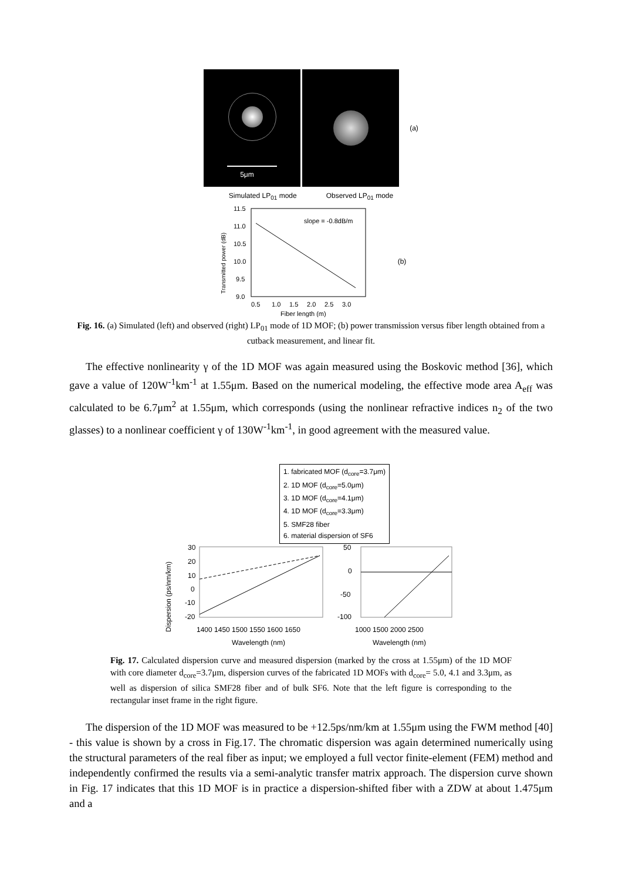5μm
(a)
Simulated LP<sub>01</sub> mode Observed LP<sub>01</sub> mode
11.5
11.0
10.5
10.0
9.5
9.0
0.5
1.0
1.5
2.0
2.5
3.0
Fiber length (m)
slope = -0.8dB/m
Transmitted power (dB)
(b)
Fig. 16. (a) Simulated (left) and observed (right) LP<sub>01</sub> mode of 1D MOF; (b) power transmission versus fiber length obtained from a cutback measurement, and linear fit.
The effective nonlinearity γ of the 1D MOF was again measured using the Boskovic method [36], which gave a value of 120W<sup>-1</sup>km<sup>-1</sup> at 1.55μm. Based on the numerical modeling, the effective mode area A<sub>eff</sub> was calculated to be 6.7μm<sup>2</sup> at 1.55μm, which corresponds (using the nonlinear refractive indices n<sub>2</sub> of the two glasses) to a nonlinear coefficient γ of 130W<sup>-1</sup>km<sup>-1</sup>, in good agreement with the measured value.
1. fabricated MOF (d<sub>core</sub>=3.7μm)
2. 1D MOF (d<sub>core</sub>=5.0μm)
3. 1D MOF (d<sub>core</sub>=4.1μm)
4. 1D MOF (d<sub>core</sub>=3.3μm)
5. SMF28 fiber
6. material dispersion of SF6
30
20
10
0
-10
-20
50
0
-50
-100
1400 1450 1500 1550 1600 1650
1000 1500 2000 2500
Wavelength (nm)
Wavelength (nm)
Dispersion (ps/nm/km)
Fig. 17. Calculated dispersion curve and measured dispersion (marked by the cross at 1.55μm) of the 1D MOF with core diameter d<sub>core</sub>=3.7μm, dispersion curves of the fabricated 1D MOFs with d<sub>core</sub>= 5.0, 4.1 and 3.3μm, as well as dispersion of silica SMF28 fiber and of bulk SF6. Note that the left figure is corresponding to the rectangular inset frame in the right figure.
The dispersion of the 1D MOF was measured to be +12.5ps/nm/km at 1.55μm using the FWM method [40] - this value is shown by a cross in Fig.17. The chromatic dispersion was again determined numerically using the structural parameters of the real fiber as input; we employed a full vector finite-element (FEM) method and independently confirmed the results via a semi-analytic transfer matrix approach. The dispersion curve shown in Fig. 17 indicates that this 1D MOF is in practice a dispersion-shifted fiber with a ZDW at about 1.475μm and a